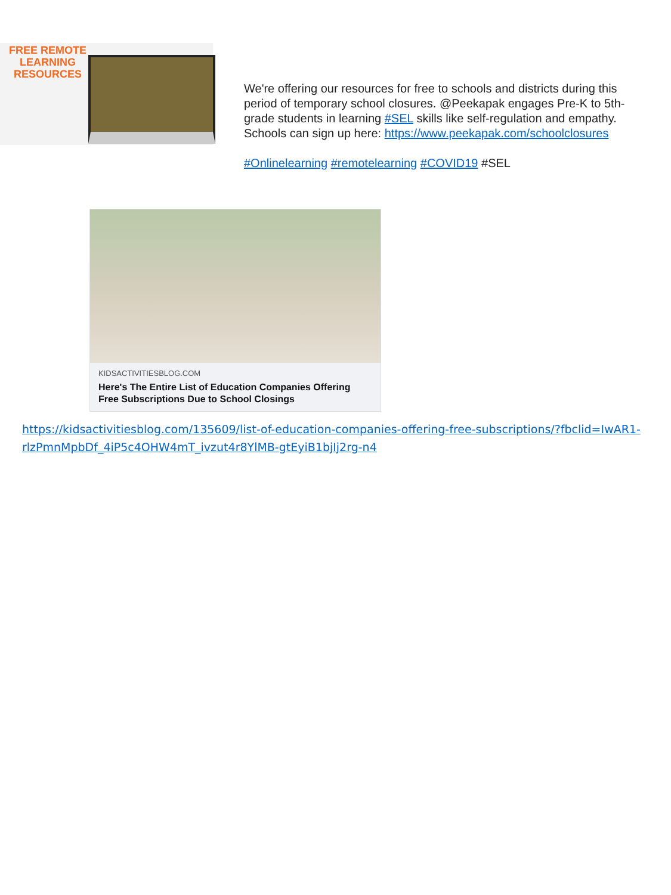FREE REMOTE
LEARNING
RESOURCES
We're offering our resources for free to schools and districts during this period of temporary school closures. @Peekapak engages Pre-K to 5th-grade students in learning #SEL skills like self-regulation and empathy. Schools can sign up here: https://www.peekapak.com/schoolclosures
#Onlinelearning #remotelearning #COVID19 #SEL
KIDSACTIVITIESBLOG.COM
Here's The Entire List of Education Companies Offering Free Subscriptions Due to School Closings
https://kidsactivitiesblog.com/135609/list-of-education-companies-offering-free-subscriptions/?fbclid=IwAR1-rlzPmnMpbDf_4iP5c4OHW4mT_ivzut4r8YlMB-gtEyiB1bjIj2rg-n4